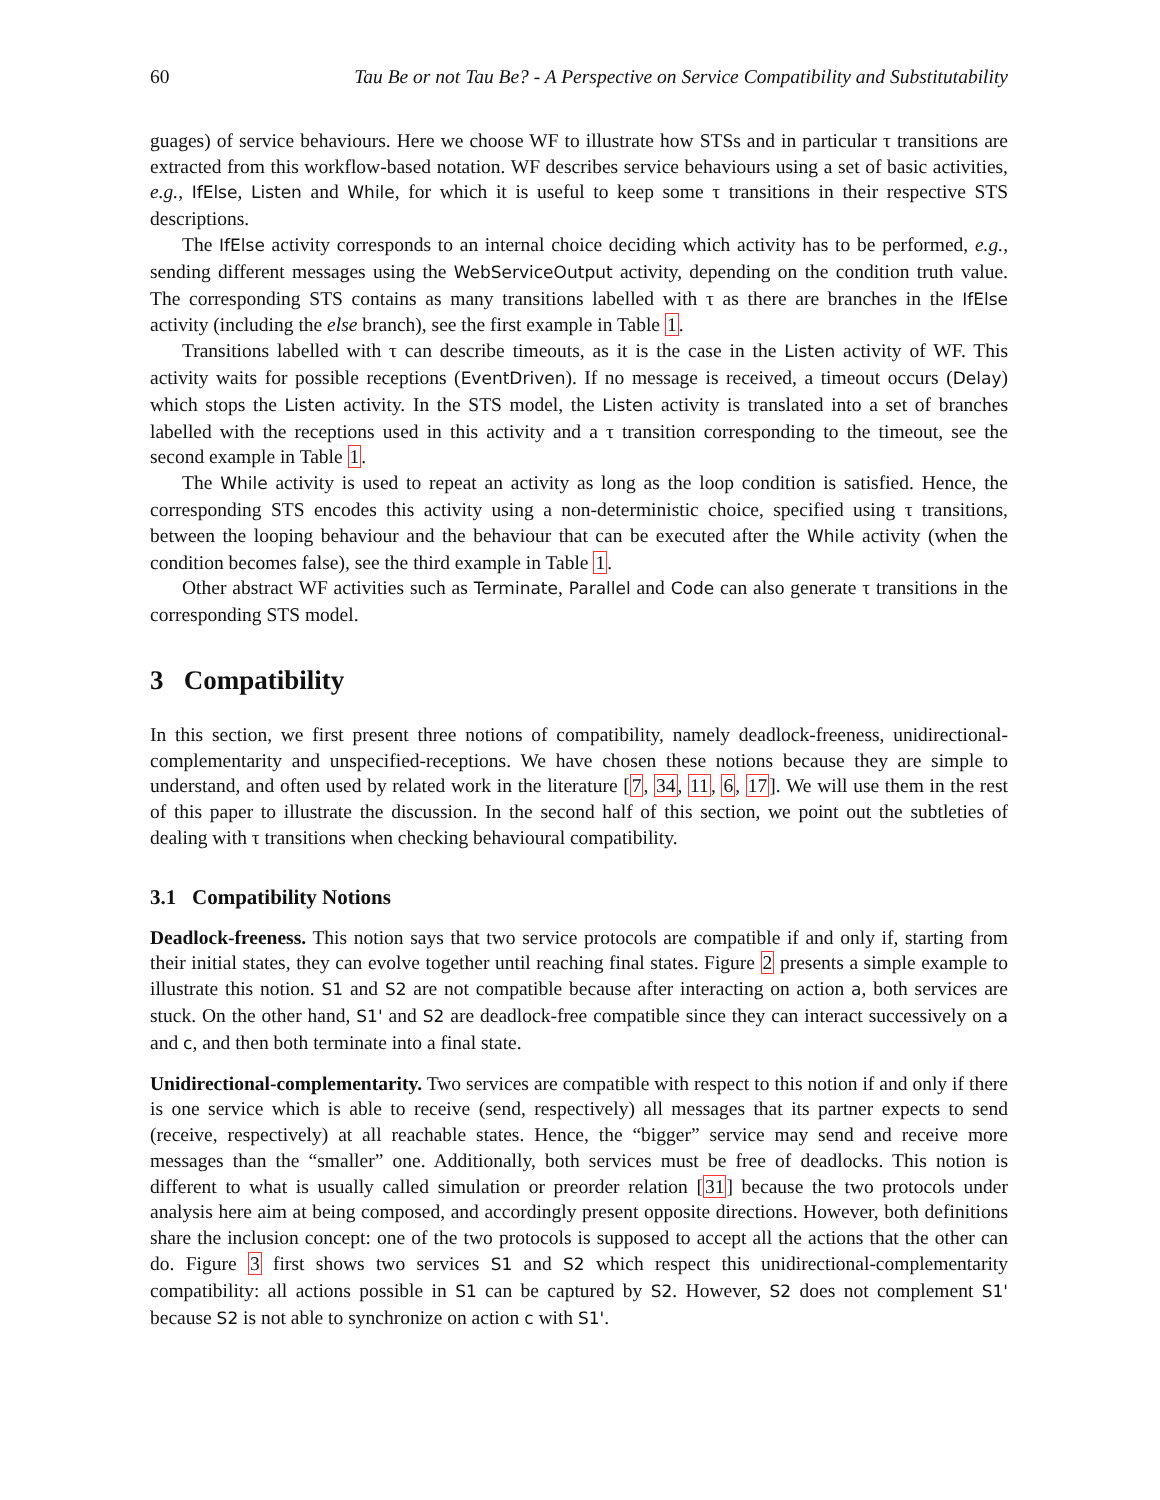60 Tau Be or not Tau Be? - A Perspective on Service Compatibility and Substitutability
guages) of service behaviours. Here we choose WF to illustrate how STSs and in particular τ transitions are extracted from this workflow-based notation. WF describes service behaviours using a set of basic activities, e.g., IfElse, Listen and While, for which it is useful to keep some τ transitions in their respective STS descriptions.
The IfElse activity corresponds to an internal choice deciding which activity has to be performed, e.g., sending different messages using the WebServiceOutput activity, depending on the condition truth value. The corresponding STS contains as many transitions labelled with τ as there are branches in the IfElse activity (including the else branch), see the first example in Table 1.
Transitions labelled with τ can describe timeouts, as it is the case in the Listen activity of WF. This activity waits for possible receptions (EventDriven). If no message is received, a timeout occurs (Delay) which stops the Listen activity. In the STS model, the Listen activity is translated into a set of branches labelled with the receptions used in this activity and a τ transition corresponding to the timeout, see the second example in Table 1.
The While activity is used to repeat an activity as long as the loop condition is satisfied. Hence, the corresponding STS encodes this activity using a non-deterministic choice, specified using τ transitions, between the looping behaviour and the behaviour that can be executed after the While activity (when the condition becomes false), see the third example in Table 1.
Other abstract WF activities such as Terminate, Parallel and Code can also generate τ transitions in the corresponding STS model.
3 Compatibility
In this section, we first present three notions of compatibility, namely deadlock-freeness, unidirectional-complementarity and unspecified-receptions. We have chosen these notions because they are simple to understand, and often used by related work in the literature [7, 34, 11, 6, 17]. We will use them in the rest of this paper to illustrate the discussion. In the second half of this section, we point out the subtleties of dealing with τ transitions when checking behavioural compatibility.
3.1 Compatibility Notions
Deadlock-freeness. This notion says that two service protocols are compatible if and only if, starting from their initial states, they can evolve together until reaching final states. Figure 2 presents a simple example to illustrate this notion. S1 and S2 are not compatible because after interacting on action a, both services are stuck. On the other hand, S1' and S2 are deadlock-free compatible since they can interact successively on a and c, and then both terminate into a final state.
Unidirectional-complementarity. Two services are compatible with respect to this notion if and only if there is one service which is able to receive (send, respectively) all messages that its partner expects to send (receive, respectively) at all reachable states. Hence, the “bigger” service may send and receive more messages than the “smaller” one. Additionally, both services must be free of deadlocks. This notion is different to what is usually called simulation or preorder relation [31] because the two protocols under analysis here aim at being composed, and accordingly present opposite directions. However, both definitions share the inclusion concept: one of the two protocols is supposed to accept all the actions that the other can do. Figure 3 first shows two services S1 and S2 which respect this unidirectional-complementarity compatibility: all actions possible in S1 can be captured by S2. However, S2 does not complement S1' because S2 is not able to synchronize on action c with S1'.